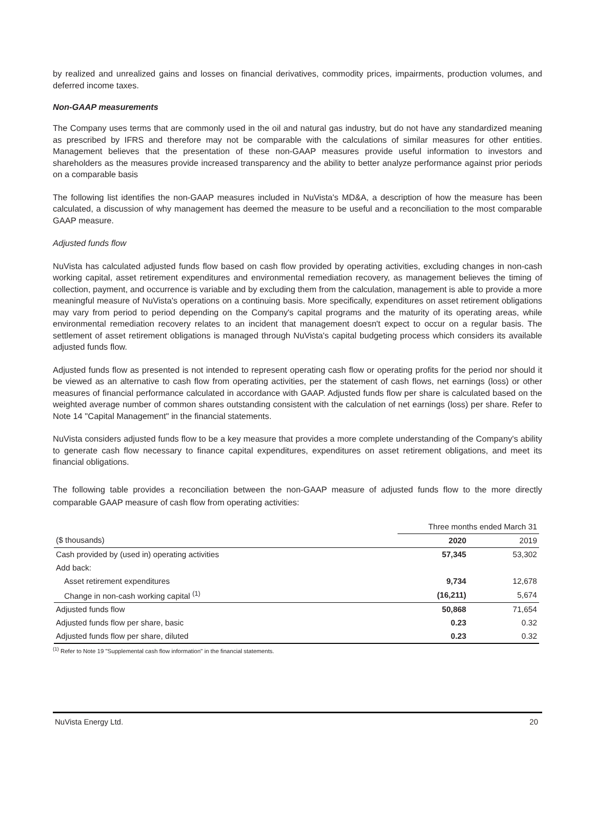by realized and unrealized gains and losses on financial derivatives, commodity prices, impairments, production volumes, and deferred income taxes.
Non-GAAP measurements
The Company uses terms that are commonly used in the oil and natural gas industry, but do not have any standardized meaning as prescribed by IFRS and therefore may not be comparable with the calculations of similar measures for other entities. Management believes that the presentation of these non-GAAP measures provide useful information to investors and shareholders as the measures provide increased transparency and the ability to better analyze performance against prior periods on a comparable basis
The following list identifies the non-GAAP measures included in NuVista's MD&A, a description of how the measure has been calculated, a discussion of why management has deemed the measure to be useful and a reconciliation to the most comparable GAAP measure.
Adjusted funds flow
NuVista has calculated adjusted funds flow based on cash flow provided by operating activities, excluding changes in non-cash working capital, asset retirement expenditures and environmental remediation recovery, as management believes the timing of collection, payment, and occurrence is variable and by excluding them from the calculation, management is able to provide a more meaningful measure of NuVista's operations on a continuing basis. More specifically, expenditures on asset retirement obligations may vary from period to period depending on the Company's capital programs and the maturity of its operating areas, while environmental remediation recovery relates to an incident that management doesn't expect to occur on a regular basis. The settlement of asset retirement obligations is managed through NuVista's capital budgeting process which considers its available adjusted funds flow.
Adjusted funds flow as presented is not intended to represent operating cash flow or operating profits for the period nor should it be viewed as an alternative to cash flow from operating activities, per the statement of cash flows, net earnings (loss) or other measures of financial performance calculated in accordance with GAAP. Adjusted funds flow per share is calculated based on the weighted average number of common shares outstanding consistent with the calculation of net earnings (loss) per share. Refer to Note 14 "Capital Management" in the financial statements.
NuVista considers adjusted funds flow to be a key measure that provides a more complete understanding of the Company's ability to generate cash flow necessary to finance capital expenditures, expenditures on asset retirement obligations, and meet its financial obligations.
The following table provides a reconciliation between the non-GAAP measure of adjusted funds flow to the more directly comparable GAAP measure of cash flow from operating activities:
| | Three months ended March 31 | |
| ($ thousands) | 2020 | 2019 |
| Cash provided by (used in) operating activities | 57,345 | 53,302 |
| Add back: | | |
| Asset retirement expenditures | 9,734 | 12,678 |
| Change in non-cash working capital <sup>(1)</sup> | (16,211) | 5,674 |
| Adjusted funds flow | 50,868 | 71,654 |
| Adjusted funds flow per share, basic | 0.23 | 0.32 |
| Adjusted funds flow per share, diluted | 0.23 | 0.32 |
<sup>(1)</sup> Refer to Note 19 "Supplemental cash flow information" in the financial statements.
NuVista Energy Ltd. 20